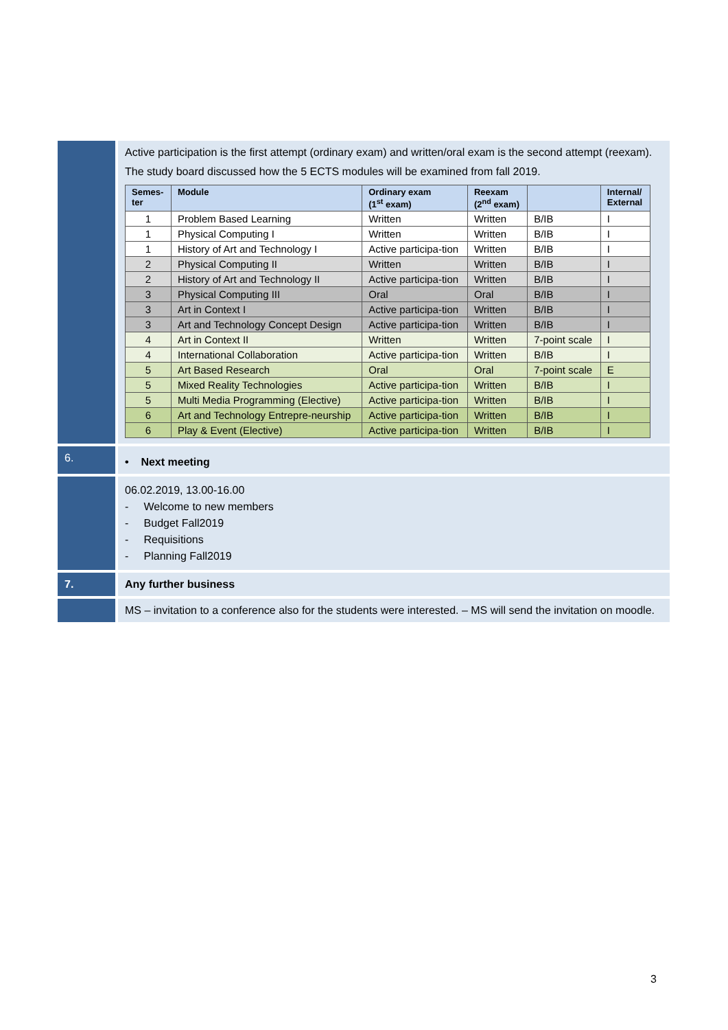| | Active participation is the first attempt (ordinary exam) and written/oral exam is the second attempt (reexam). The study board discussed how the 5 ECTS modules will be examined from fall 2019. / Semes- ter / Module / Ordinary exam (1<sup>st</sup> exam) / Reexam (2<sup>nd</sup> exam) / / Internal/ External / / --- / --- / --- / --- / --- / --- / / 1 / Problem Based Learning / Written / Written / B/IB / I / / 1 / Physical Computing I / Written / Written / B/IB / I / / 1 / History of Art and Technology I / Active participa-tion / Written / B/IB / I / / 2 / Physical Computing II / Written / Written / B/IB / I / / 2 / History of Art and Technology II / Active participa-tion / Written / B/IB / I / / 3 / Physical Computing III / Oral / Oral / B/IB / I / / 3 / Art in Context I / Active participa-tion / Written / B/IB / I / / 3 / Art and Technology Concept Design / Active participa-tion / Written / B/IB / I / / 4 / Art in Context II / Written / Written / 7-point scale / I / / 4 / International Collaboration / Active participa-tion / Written / B/IB / I / / 5 / Art Based Research / Oral / Oral / 7-point scale / E / / 5 / Mixed Reality Technologies / Active participa-tion / Written / B/IB / I / / 5 / Multi Media Programming (Elective) / Active participa-tion / Written / B/IB / I / / 6 / Art and Technology Entrepre-neurship / Active participa-tion / Written / B/IB / I / / 6 / Play & Event (Elective) / Active participa-tion / Written / B/IB / I / |
| 6. | • Next meeting |
| | 06.02.2019, 13.00-16.00 - Welcome to new members - Budget Fall2019 - Requisitions - Planning Fall2019 |
| 7. | Any further business |
| | MS – invitation to a conference also for the students were interested. – MS will send the invitation on moodle. |
3